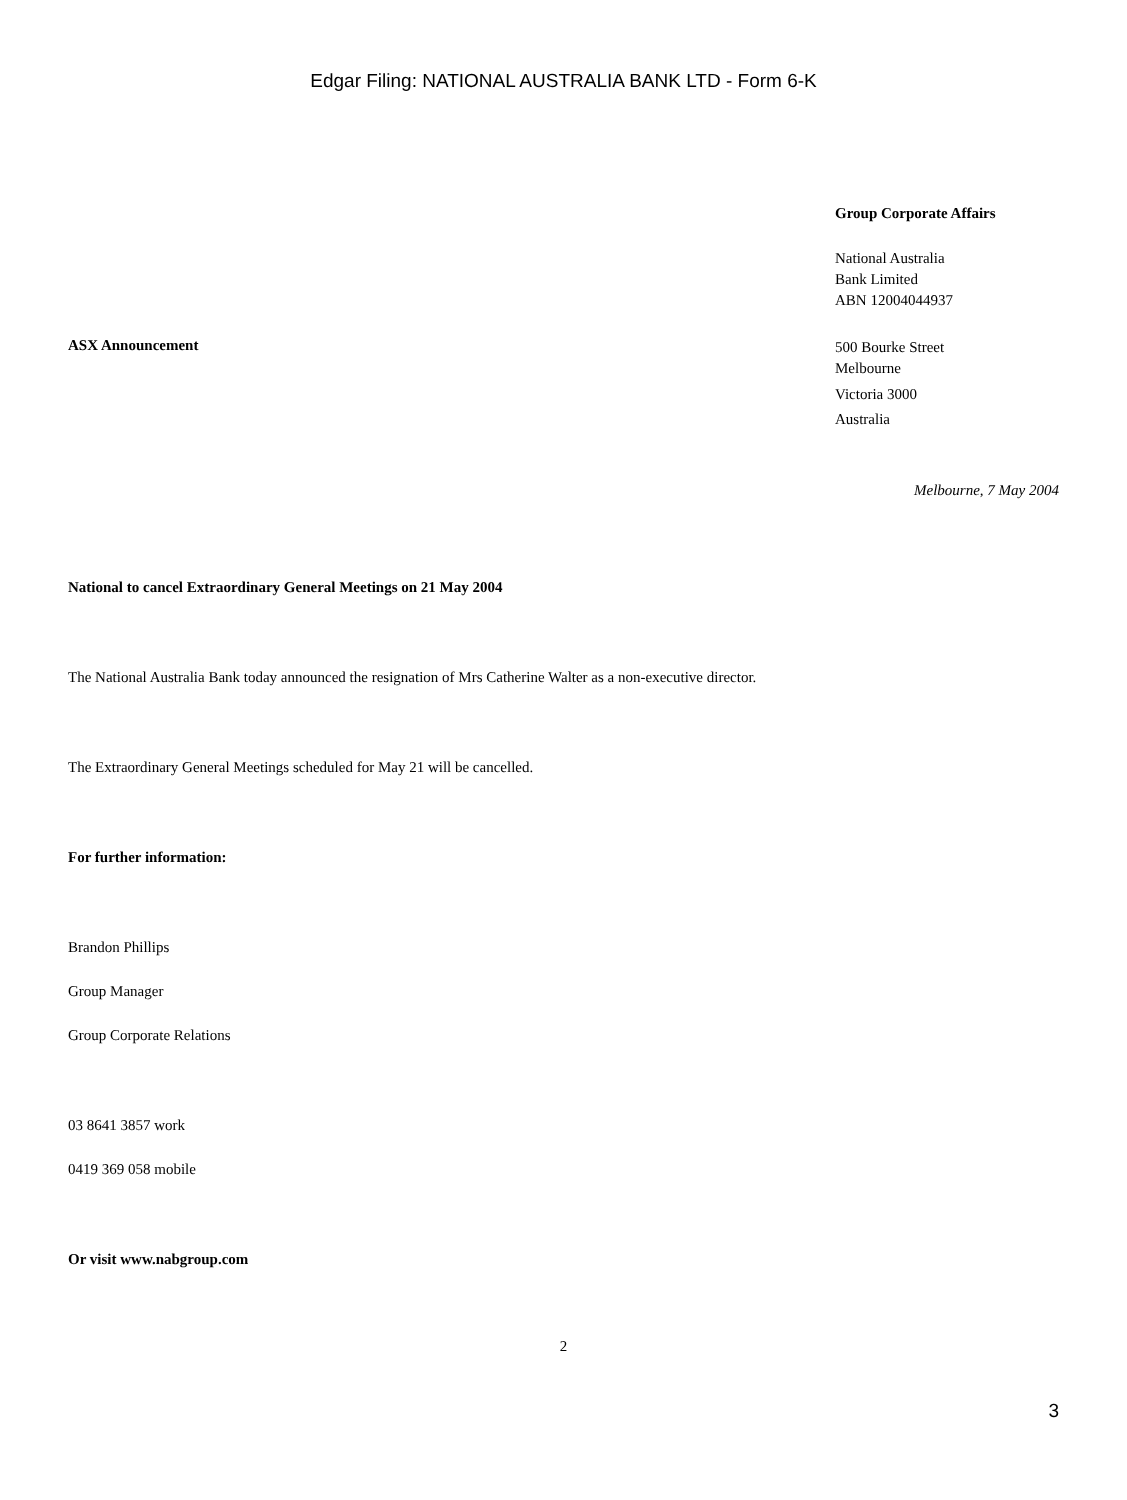Edgar Filing: NATIONAL AUSTRALIA BANK LTD - Form 6-K
Group Corporate Affairs
National Australia
Bank Limited
ABN 12004044937
ASX Announcement
500 Bourke Street
Melbourne
Victoria 3000
Australia
Melbourne, 7 May 2004
National to cancel Extraordinary General Meetings on 21 May 2004
The National Australia Bank today announced the resignation of Mrs Catherine Walter as a non-executive director.
The Extraordinary General Meetings scheduled for May 21 will be cancelled.
For further information:
Brandon Phillips
Group Manager
Group Corporate Relations
03 8641 3857 work
0419 369 058 mobile
Or visit www.nabgroup.com
2
3